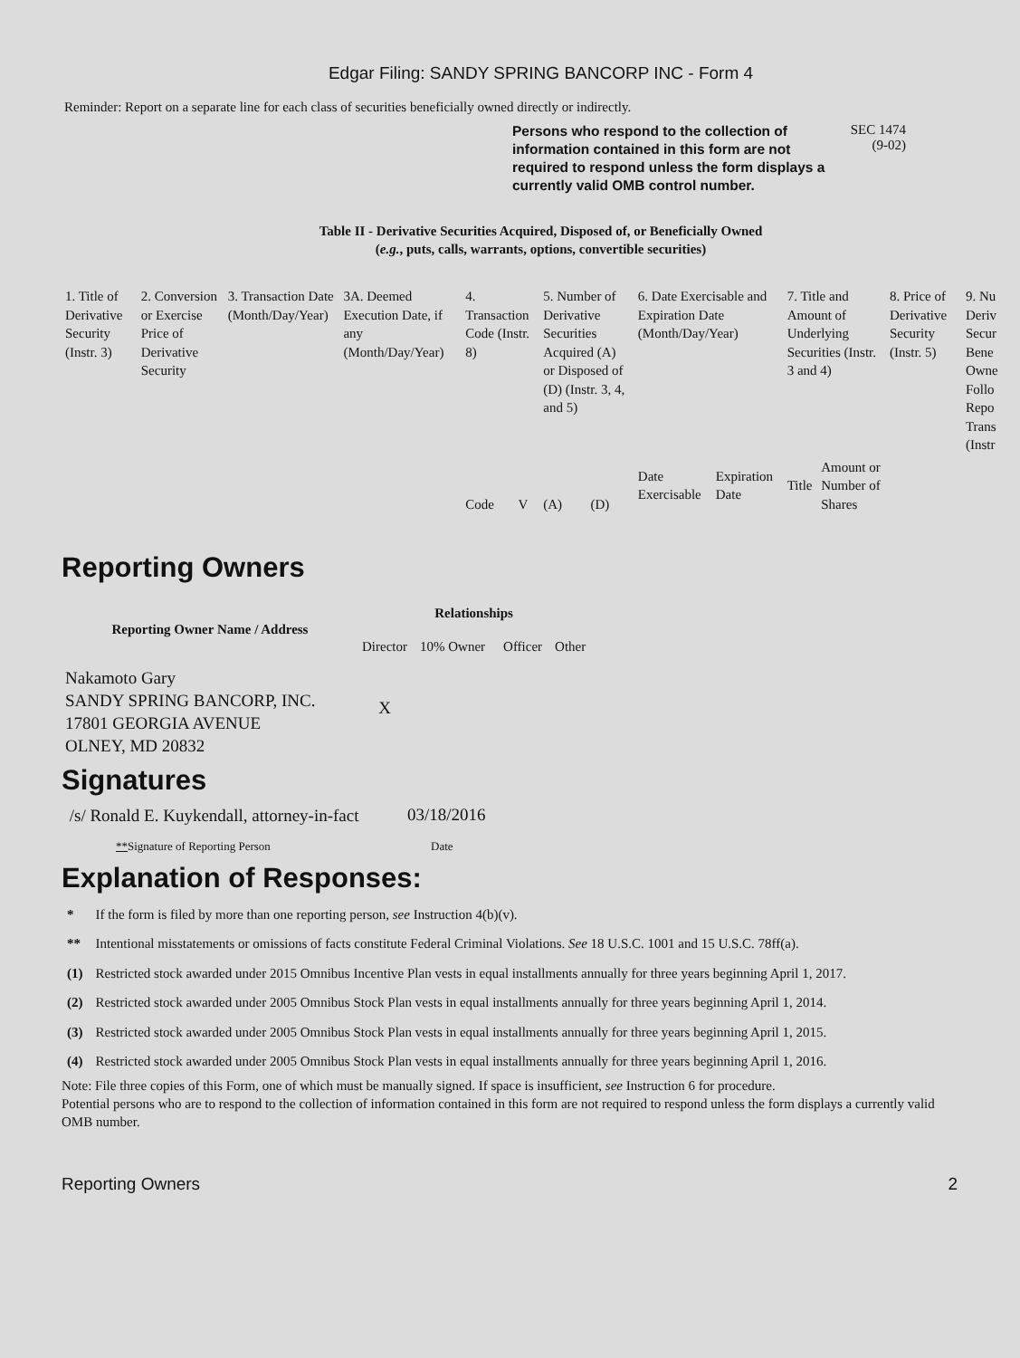Edgar Filing: SANDY SPRING BANCORP INC - Form 4
Reminder: Report on a separate line for each class of securities beneficially owned directly or indirectly.
Persons who respond to the collection of information contained in this form are not required to respond unless the form displays a currently valid OMB control number.
SEC 1474
(9-02)
Table II - Derivative Securities Acquired, Disposed of, or Beneficially Owned
(e.g., puts, calls, warrants, options, convertible securities)
| 1. Title of Derivative Security (Instr. 3) | 2. Conversion or Exercise Price of Derivative Security | 3. Transaction Date (Month/Day/Year) | 3A. Deemed Execution Date, if any (Month/Day/Year) | 4. Transaction Code (Instr. 8) | | 5. Number of Derivative Securities Acquired (A) or Disposed of (D) (Instr. 3, 4, and 5) | | 6. Date Exercisable and Expiration Date (Month/Day/Year) | | 7. Title and Amount of Underlying Securities (Instr. 3 and 4) | | 8. Price of Derivative Security (Instr. 5) | 9. Nu Deriv Secur Bene Owne Follo Repo Trans (Instr |
| | | | | Code | V | (A) | (D) | Date Exercisable | Expiration Date | Title | Amount or Number of Shares | | |
Reporting Owners
| Reporting Owner Name / Address | Relationships | | | |
| --- | --- | --- | --- | --- |
| | Director | 10% Owner | Officer | Other |
| Nakamoto Gary SANDY SPRING BANCORP, INC. 17801 GEORGIA AVENUE OLNEY, MD 20832 | X | | | |
Signatures
| /s/ Ronald E. Kuykendall, attorney-in-fact | 03/18/2016 |
| ** Signature of Reporting Person | Date |
Explanation of Responses:
| * | If the form is filed by more than one reporting person, see Instruction 4(b)(v). |
| ** | Intentional misstatements or omissions of facts constitute Federal Criminal Violations. See 18 U.S.C. 1001 and 15 U.S.C. 78ff(a). |
| (1) | Restricted stock awarded under 2015 Omnibus Incentive Plan vests in equal installments annually for three years beginning April 1, 2017. |
| (2) | Restricted stock awarded under 2005 Omnibus Stock Plan vests in equal installments annually for three years beginning April 1, 2014. |
| (3) | Restricted stock awarded under 2005 Omnibus Stock Plan vests in equal installments annually for three years beginning April 1, 2015. |
| (4) | Restricted stock awarded under 2005 Omnibus Stock Plan vests in equal installments annually for three years beginning April 1, 2016. |
Note: File three copies of this Form, one of which must be manually signed. If space is insufficient, see Instruction 6 for procedure.
Potential persons who are to respond to the collection of information contained in this form are not required to respond unless the form displays a currently valid OMB number.
Reporting Owners 2